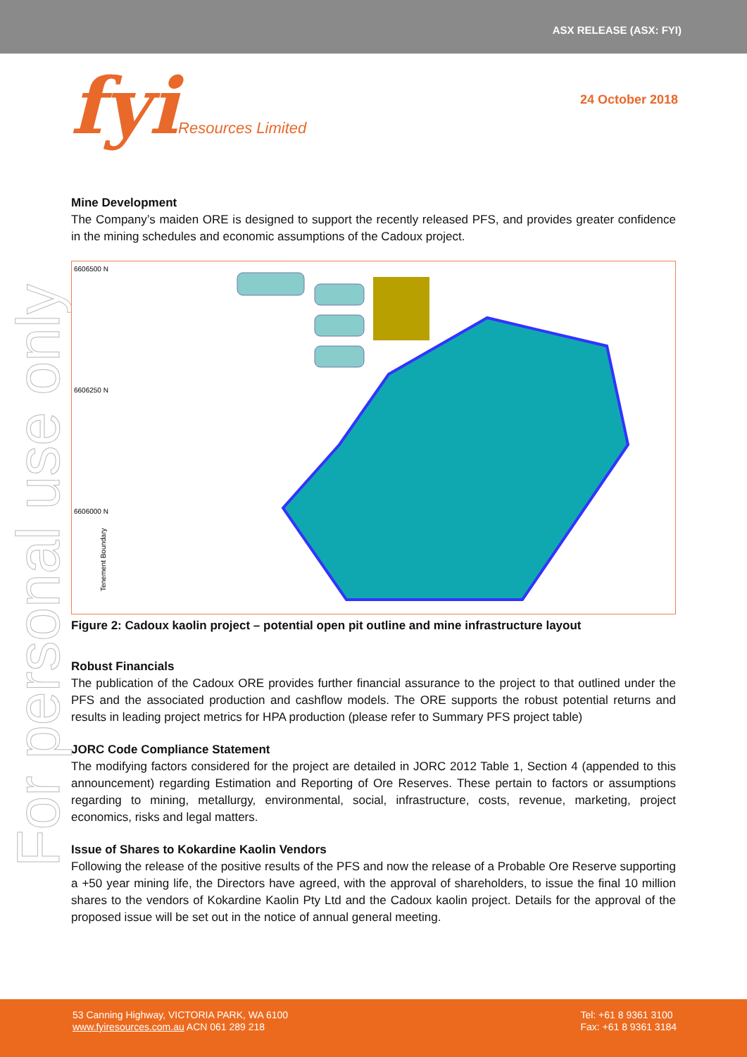ASX RELEASE (ASX: FYI)
fyiResources Limited
24 October 2018
For personal use only
Mine Development
The Company’s maiden ORE is designed to support the recently released PFS, and provides greater confidence in the mining schedules and economic assumptions of the Cadoux project.
6606500 N
6606250 N
6606000 N
Tenement Boundary
Figure 2: Cadoux kaolin project – potential open pit outline and mine infrastructure layout
Robust Financials
The publication of the Cadoux ORE provides further financial assurance to the project to that outlined under the PFS and the associated production and cashflow models. The ORE supports the robust potential returns and results in leading project metrics for HPA production (please refer to Summary PFS project table)
JORC Code Compliance Statement
The modifying factors considered for the project are detailed in JORC 2012 Table 1, Section 4 (appended to this announcement) regarding Estimation and Reporting of Ore Reserves. These pertain to factors or assumptions regarding to mining, metallurgy, environmental, social, infrastructure, costs, revenue, marketing, project economics, risks and legal matters.
Issue of Shares to Kokardine Kaolin Vendors
Following the release of the positive results of the PFS and now the release of a Probable Ore Reserve supporting a +50 year mining life, the Directors have agreed, with the approval of shareholders, to issue the final 10 million shares to the vendors of Kokardine Kaolin Pty Ltd and the Cadoux kaolin project. Details for the approval of the proposed issue will be set out in the notice of annual general meeting.
53 Canning Highway, VICTORIA PARK, WA 6100
www.fyiresources.com.au ACN 061 289 218
Tel: +61 8 9361 3100
Fax: +61 8 9361 3184